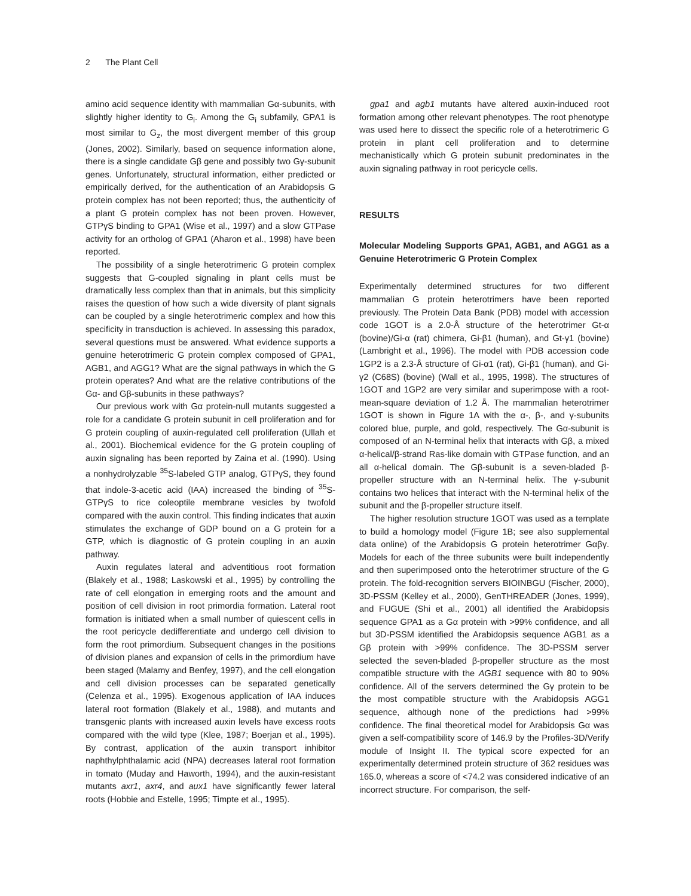2 The Plant Cell
amino acid sequence identity with mammalian Gα-subunits, with slightly higher identity to G<sub>i</sub>. Among the G<sub>i</sub> subfamily, GPA1 is most similar to G<sub>z</sub>, the most divergent member of this group (Jones, 2002). Similarly, based on sequence information alone, there is a single candidate Gβ gene and possibly two Gγ-subunit genes. Unfortunately, structural information, either predicted or empirically derived, for the authentication of an Arabidopsis G protein complex has not been reported; thus, the authenticity of a plant G protein complex has not been proven. However, GTPγS binding to GPA1 (Wise et al., 1997) and a slow GTPase activity for an ortholog of GPA1 (Aharon et al., 1998) have been reported.
The possibility of a single heterotrimeric G protein complex suggests that G-coupled signaling in plant cells must be dramatically less complex than that in animals, but this simplicity raises the question of how such a wide diversity of plant signals can be coupled by a single heterotrimeric complex and how this specificity in transduction is achieved. In assessing this paradox, several questions must be answered. What evidence supports a genuine heterotrimeric G protein complex composed of GPA1, AGB1, and AGG1? What are the signal pathways in which the G protein operates? And what are the relative contributions of the Gα- and Gβ-subunits in these pathways?
Our previous work with Gα protein-null mutants suggested a role for a candidate G protein subunit in cell proliferation and for G protein coupling of auxin-regulated cell proliferation (Ullah et al., 2001). Biochemical evidence for the G protein coupling of auxin signaling has been reported by Zaina et al. (1990). Using a nonhydrolyzable <sup>35</sup>S-labeled GTP analog, GTPγS, they found that indole-3-acetic acid (IAA) increased the binding of <sup>35</sup>S-GTPγS to rice coleoptile membrane vesicles by twofold compared with the auxin control. This finding indicates that auxin stimulates the exchange of GDP bound on a G protein for a GTP, which is diagnostic of G protein coupling in an auxin pathway.
Auxin regulates lateral and adventitious root formation (Blakely et al., 1988; Laskowski et al., 1995) by controlling the rate of cell elongation in emerging roots and the amount and position of cell division in root primordia formation. Lateral root formation is initiated when a small number of quiescent cells in the root pericycle dedifferentiate and undergo cell division to form the root primordium. Subsequent changes in the positions of division planes and expansion of cells in the primordium have been staged (Malamy and Benfey, 1997), and the cell elongation and cell division processes can be separated genetically (Celenza et al., 1995). Exogenous application of IAA induces lateral root formation (Blakely et al., 1988), and mutants and transgenic plants with increased auxin levels have excess roots compared with the wild type (Klee, 1987; Boerjan et al., 1995). By contrast, application of the auxin transport inhibitor naphthylphthalamic acid (NPA) decreases lateral root formation in tomato (Muday and Haworth, 1994), and the auxin-resistant mutants axr1, axr4, and aux1 have significantly fewer lateral roots (Hobbie and Estelle, 1995; Timpte et al., 1995).
gpa1 and agb1 mutants have altered auxin-induced root formation among other relevant phenotypes. The root phenotype was used here to dissect the specific role of a heterotrimeric G protein in plant cell proliferation and to determine mechanistically which G protein subunit predominates in the auxin signaling pathway in root pericycle cells.
RESULTS
Molecular Modeling Supports GPA1, AGB1, and AGG1 as a Genuine Heterotrimeric G Protein Complex
Experimentally determined structures for two different mammalian G protein heterotrimers have been reported previously. The Protein Data Bank (PDB) model with accession code 1GOT is a 2.0-Å structure of the heterotrimer Gt-α (bovine)/Gi-α (rat) chimera, Gi-β1 (human), and Gt-γ1 (bovine) (Lambright et al., 1996). The model with PDB accession code 1GP2 is a 2.3-Å structure of Gi-α1 (rat), Gi-β1 (human), and Gi-γ2 (C68S) (bovine) (Wall et al., 1995, 1998). The structures of 1GOT and 1GP2 are very similar and superimpose with a root-mean-square deviation of 1.2 Å. The mammalian heterotrimer 1GOT is shown in Figure 1A with the α-, β-, and γ-subunits colored blue, purple, and gold, respectively. The Gα-subunit is composed of an N-terminal helix that interacts with Gβ, a mixed α-helical/β-strand Ras-like domain with GTPase function, and an all α-helical domain. The Gβ-subunit is a seven-bladed β-propeller structure with an N-terminal helix. The γ-subunit contains two helices that interact with the N-terminal helix of the subunit and the β-propeller structure itself.
The higher resolution structure 1GOT was used as a template to build a homology model (Figure 1B; see also supplemental data online) of the Arabidopsis G protein heterotrimer Gαβγ. Models for each of the three subunits were built independently and then superimposed onto the heterotrimer structure of the G protein. The fold-recognition servers BIOINBGU (Fischer, 2000), 3D-PSSM (Kelley et al., 2000), GenTHREADER (Jones, 1999), and FUGUE (Shi et al., 2001) all identified the Arabidopsis sequence GPA1 as a Gα protein with >99% confidence, and all but 3D-PSSM identified the Arabidopsis sequence AGB1 as a Gβ protein with >99% confidence. The 3D-PSSM server selected the seven-bladed β-propeller structure as the most compatible structure with the AGB1 sequence with 80 to 90% confidence. All of the servers determined the Gγ protein to be the most compatible structure with the Arabidopsis AGG1 sequence, although none of the predictions had >99% confidence. The final theoretical model for Arabidopsis Gα was given a self-compatibility score of 146.9 by the Profiles-3D/Verify module of Insight II. The typical score expected for an experimentally determined protein structure of 362 residues was 165.0, whereas a score of <74.2 was considered indicative of an incorrect structure. For comparison, the self-